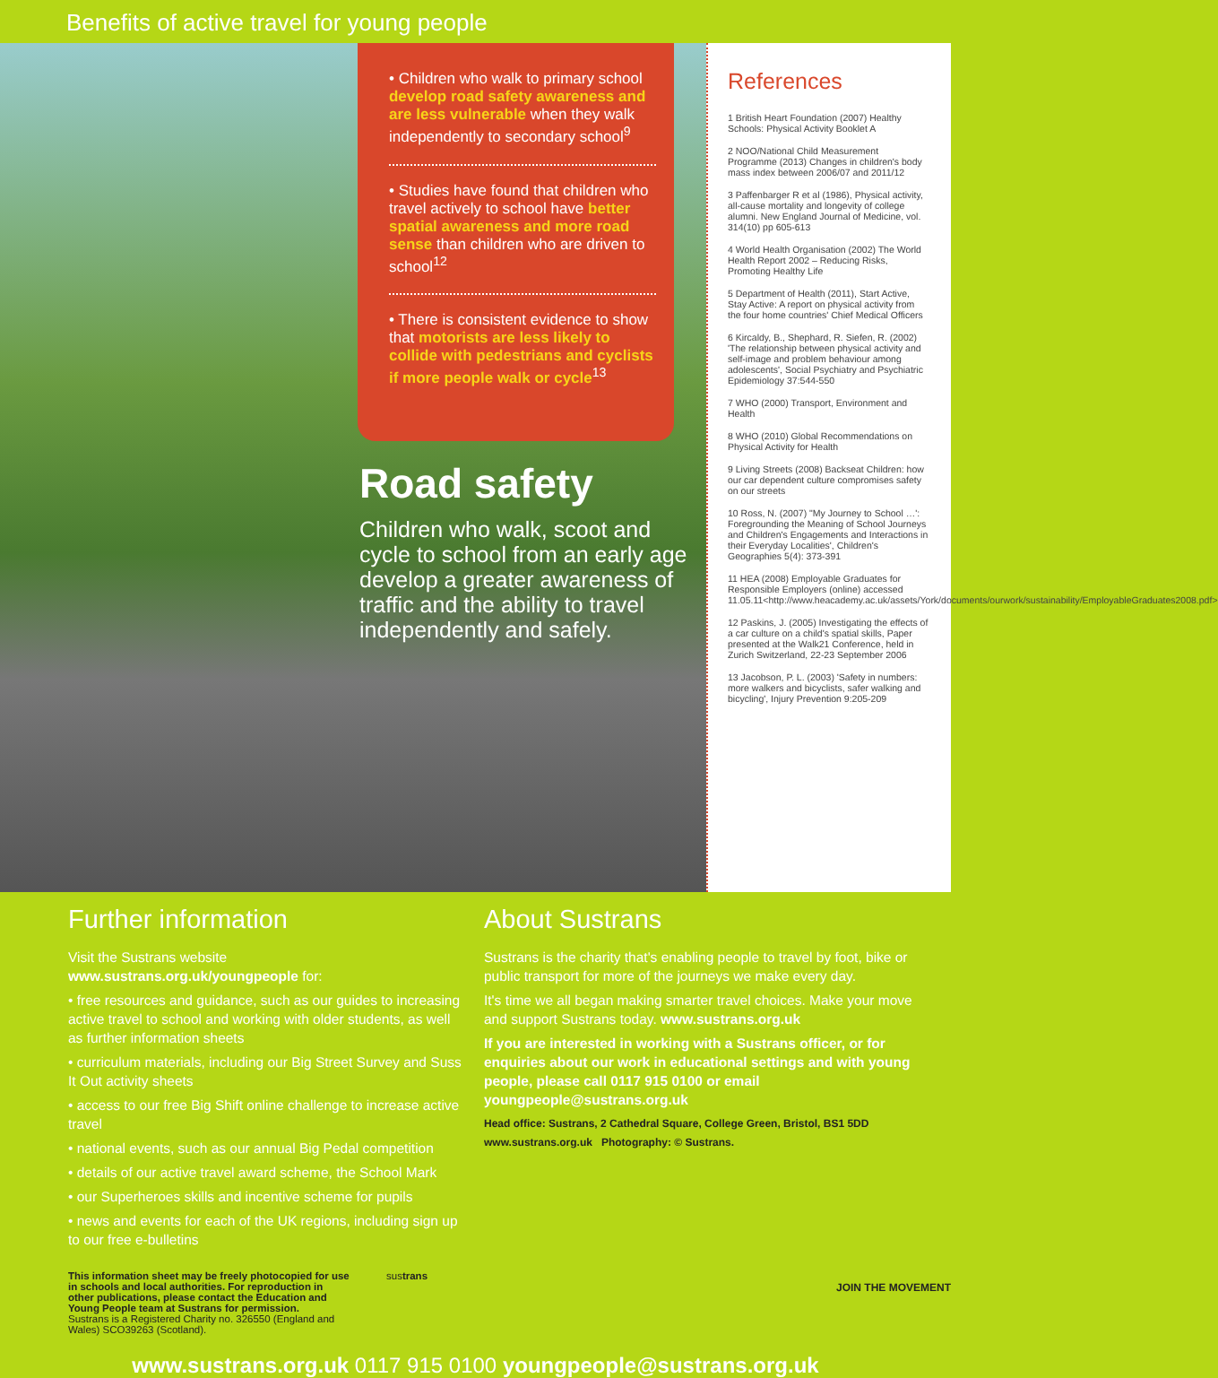Benefits of active travel for young people
• Children who walk to primary school develop road safety awareness and are less vulnerable when they walk independently to secondary school<sup>9</sup>
• Studies have found that children who travel actively to school have better spatial awareness and more road sense than children who are driven to school<sup>12</sup>
• There is consistent evidence to show that motorists are less likely to collide with pedestrians and cyclists if more people walk or cycle<sup>13</sup>
Road safety
Children who walk, scoot and cycle to school from an early age develop a greater awareness of traffic and the ability to travel independently and safely.
References
1 British Heart Foundation (2007) Healthy Schools: Physical Activity Booklet A
2 NOO/National Child Measurement Programme (2013) Changes in children's body mass index between 2006/07 and 2011/12
3 Paffenbarger R et al (1986), Physical activity, all-cause mortality and longevity of college alumni. New England Journal of Medicine, vol. 314(10) pp 605-613
4 World Health Organisation (2002) The World Health Report 2002 – Reducing Risks, Promoting Healthy Life
5 Department of Health (2011), Start Active, Stay Active: A report on physical activity from the four home countries' Chief Medical Officers
6 Kircaldy, B., Shephard, R. Siefen, R. (2002) 'The relationship between physical activity and self-image and problem behaviour among adolescents', Social Psychiatry and Psychiatric Epidemiology 37:544-550
7 WHO (2000) Transport, Environment and Health
8 WHO (2010) Global Recommendations on Physical Activity for Health
9 Living Streets (2008) Backseat Children: how our car dependent culture compromises safety on our streets
10 Ross, N. (2007) "My Journey to School …': Foregrounding the Meaning of School Journeys and Children's Engagements and Interactions in their Everyday Localities', Children's Geographies 5(4): 373-391
11 HEA (2008) Employable Graduates for Responsible Employers (online) accessed 11.05.11<http://www.heacademy.ac.uk/assets/York/documents/ourwork/sustainability/EmployableGraduates2008.pdf>
12 Paskins, J. (2005) Investigating the effects of a car culture on a child's spatial skills, Paper presented at the Walk21 Conference, held in Zurich Switzerland, 22-23 September 2006
13 Jacobson, P. L. (2003) 'Safety in numbers: more walkers and bicyclists, safer walking and bicycling', Injury Prevention 9:205-209
Further information
Visit the Sustrans website
www.sustrans.org.uk/youngpeople for:
• free resources and guidance, such as our guides to increasing active travel to school and working with older students, as well as further information sheets
• curriculum materials, including our Big Street Survey and Suss It Out activity sheets
• access to our free Big Shift online challenge to increase active travel
• national events, such as our annual Big Pedal competition
• details of our active travel award scheme, the School Mark
• our Superheroes skills and incentive scheme for pupils
• news and events for each of the UK regions, including sign up to our free e-bulletins
About Sustrans
Sustrans is the charity that's enabling people to travel by foot, bike or public transport for more of the journeys we make every day.
It's time we all began making smarter travel choices. Make your move and support Sustrans today. www.sustrans.org.uk
If you are interested in working with a Sustrans officer, or for enquiries about our work in educational settings and with young people, please call 0117 915 0100 or email youngpeople@sustrans.org.uk
Head office: Sustrans, 2 Cathedral Square, College Green, Bristol, BS1 5DD
www.sustrans.org.uk Photography: © Sustrans.
This information sheet may be freely photocopied for use in schools and local authorities. For reproduction in other publications, please contact the Education and Young People team at Sustrans for permission.
Sustrans is a Registered Charity no. 326550 (England and Wales) SCO39263 (Scotland).
sustrans
JOIN THE MOVEMENT
www.sustrans.org.uk 0117 915 0100 youngpeople@sustrans.org.uk